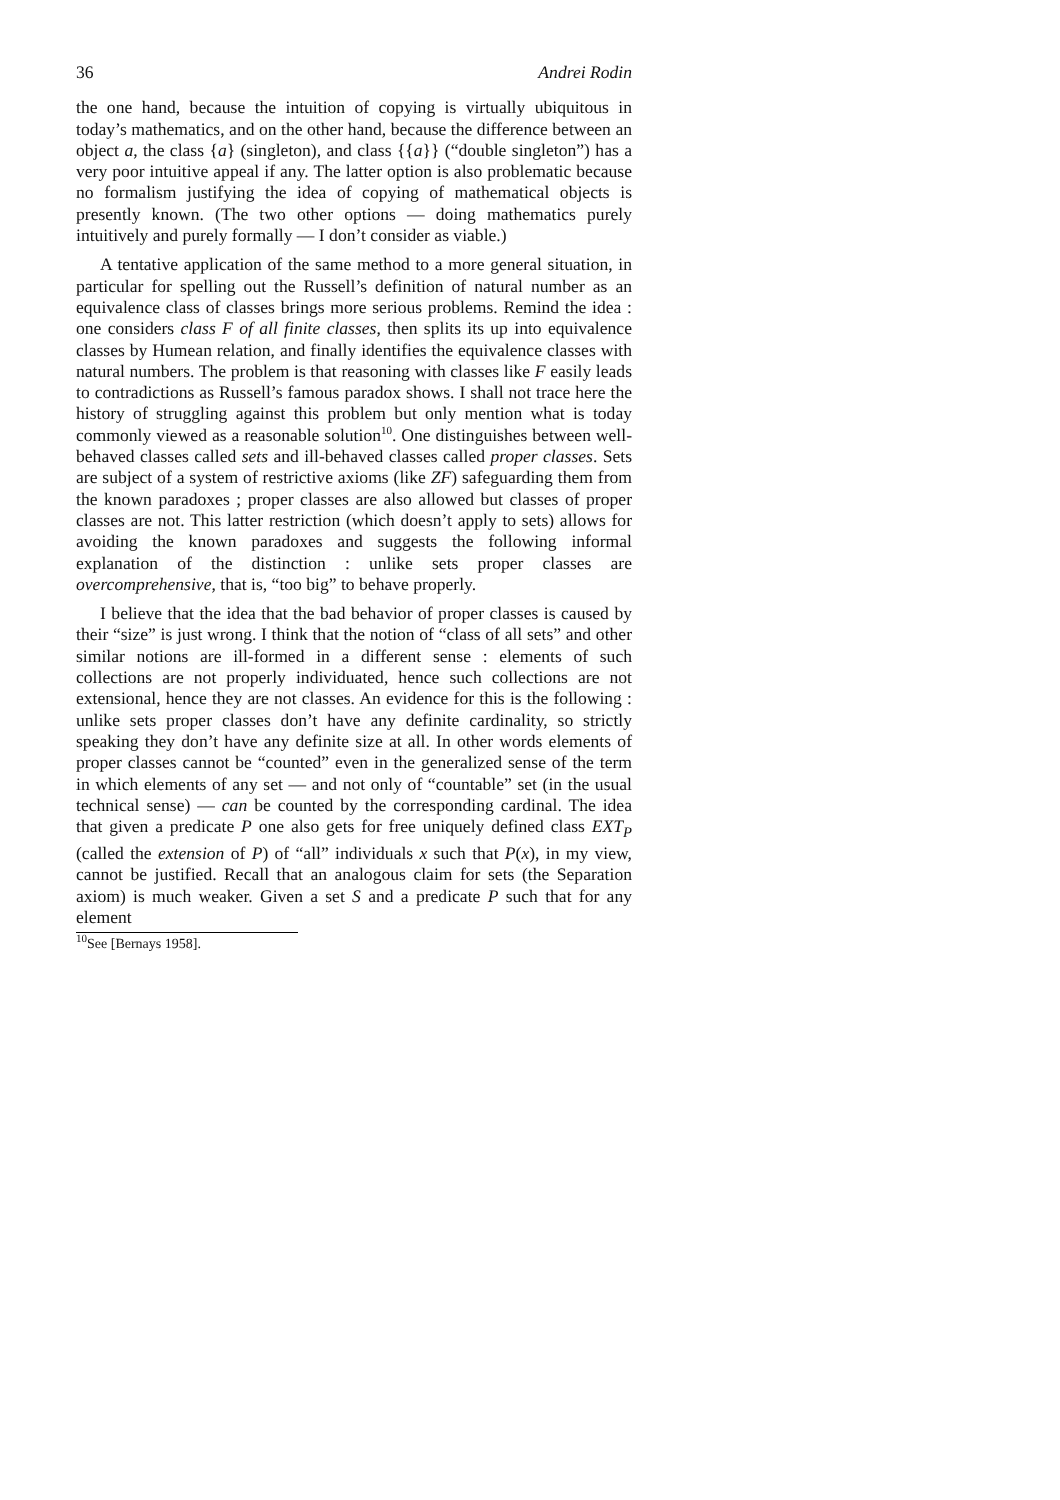36 Andrei Rodin
the one hand, because the intuition of copying is virtually ubiquitous in today’s mathematics, and on the other hand, because the difference between an object a, the class {a} (singleton), and class {{a}} (“double singleton”) has a very poor intuitive appeal if any. The latter option is also problematic because no formalism justifying the idea of copying of mathematical objects is presently known. (The two other options — doing mathematics purely intuitively and purely formally — I don’t consider as viable.)
A tentative application of the same method to a more general situation, in particular for spelling out the Russell’s definition of natural number as an equivalence class of classes brings more serious problems. Remind the idea : one considers class F of all finite classes, then splits its up into equivalence classes by Humean relation, and finally identifies the equivalence classes with natural numbers. The problem is that reasoning with classes like F easily leads to contradictions as Russell’s famous paradox shows. I shall not trace here the history of struggling against this problem but only mention what is today commonly viewed as a reasonable solution<sup>10</sup>. One distinguishes between well-behaved classes called sets and ill-behaved classes called proper classes. Sets are subject of a system of restrictive axioms (like ZF) safeguarding them from the known paradoxes ; proper classes are also allowed but classes of proper classes are not. This latter restriction (which doesn’t apply to sets) allows for avoiding the known paradoxes and suggests the following informal explanation of the distinction : unlike sets proper classes are overcomprehensive, that is, “too big” to behave properly.
I believe that the idea that the bad behavior of proper classes is caused by their “size” is just wrong. I think that the notion of “class of all sets” and other similar notions are ill-formed in a different sense : elements of such collections are not properly individuated, hence such collections are not extensional, hence they are not classes. An evidence for this is the following : unlike sets proper classes don’t have any definite cardinality, so strictly speaking they don’t have any definite size at all. In other words elements of proper classes cannot be “counted” even in the generalized sense of the term in which elements of any set — and not only of “countable” set (in the usual technical sense) — can be counted by the corresponding cardinal. The idea that given a predicate P one also gets for free uniquely defined class EXT<sub>P</sub> (called the extension of P) of “all” individuals x such that P(x), in my view, cannot be justified. Recall that an analogous claim for sets (the Separation axiom) is much weaker. Given a set S and a predicate P such that for any element
<sup>10</sup> See [Bernays 1958].